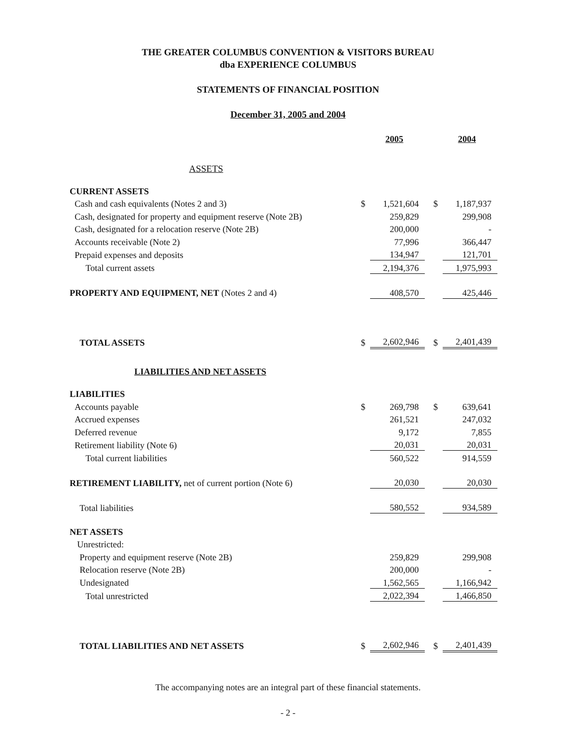THE GREATER COLUMBUS CONVENTION & VISITORS BUREAU
dba EXPERIENCE COLUMBUS
STATEMENTS OF FINANCIAL POSITION
December 31, 2005 and 2004
| | | 2005 | | | 2004 |
| ASSETS | | | | | |
| CURRENT ASSETS | | | | | |
| Cash and cash equivalents (Notes 2 and 3) | $ | 1,521,604 | | $ | 1,187,937 |
| Cash, designated for property and equipment reserve (Note 2B) | | 259,829 | | | 299,908 |
| Cash, designated for a relocation reserve (Note 2B) | | 200,000 | | | - |
| Accounts receivable (Note 2) | | 77,996 | | | 366,447 |
| Prepaid expenses and deposits | | 134,947 | | | 121,701 |
| Total current assets | | 2,194,376 | | | 1,975,993 |
| PROPERTY AND EQUIPMENT, NET (Notes 2 and 4) | | 408,570 | | | 425,446 |
| TOTAL ASSETS | $ | 2,602,946 | | $ | 2,401,439 |
| LIABILITIES AND NET ASSETS | | | | | |
| LIABILITIES | | | | | |
| Accounts payable | $ | 269,798 | | $ | 639,641 |
| Accrued expenses | | 261,521 | | | 247,032 |
| Deferred revenue | | 9,172 | | | 7,855 |
| Retirement liability (Note 6) | | 20,031 | | | 20,031 |
| Total current liabilities | | 560,522 | | | 914,559 |
| RETIREMENT LIABILITY, net of current portion (Note 6) | | 20,030 | | | 20,030 |
| Total liabilities | | 580,552 | | | 934,589 |
| NET ASSETS | | | | | |
| Unrestricted: | | | | | |
| Property and equipment reserve (Note 2B) | | 259,829 | | | 299,908 |
| Relocation reserve (Note 2B) | | 200,000 | | | - |
| Undesignated | | 1,562,565 | | | 1,166,942 |
| Total unrestricted | | 2,022,394 | | | 1,466,850 |
| TOTAL LIABILITIES AND NET ASSETS | $ | 2,602,946 | | $ | 2,401,439 |
The accompanying notes are an integral part of these financial statements.
- 2 -